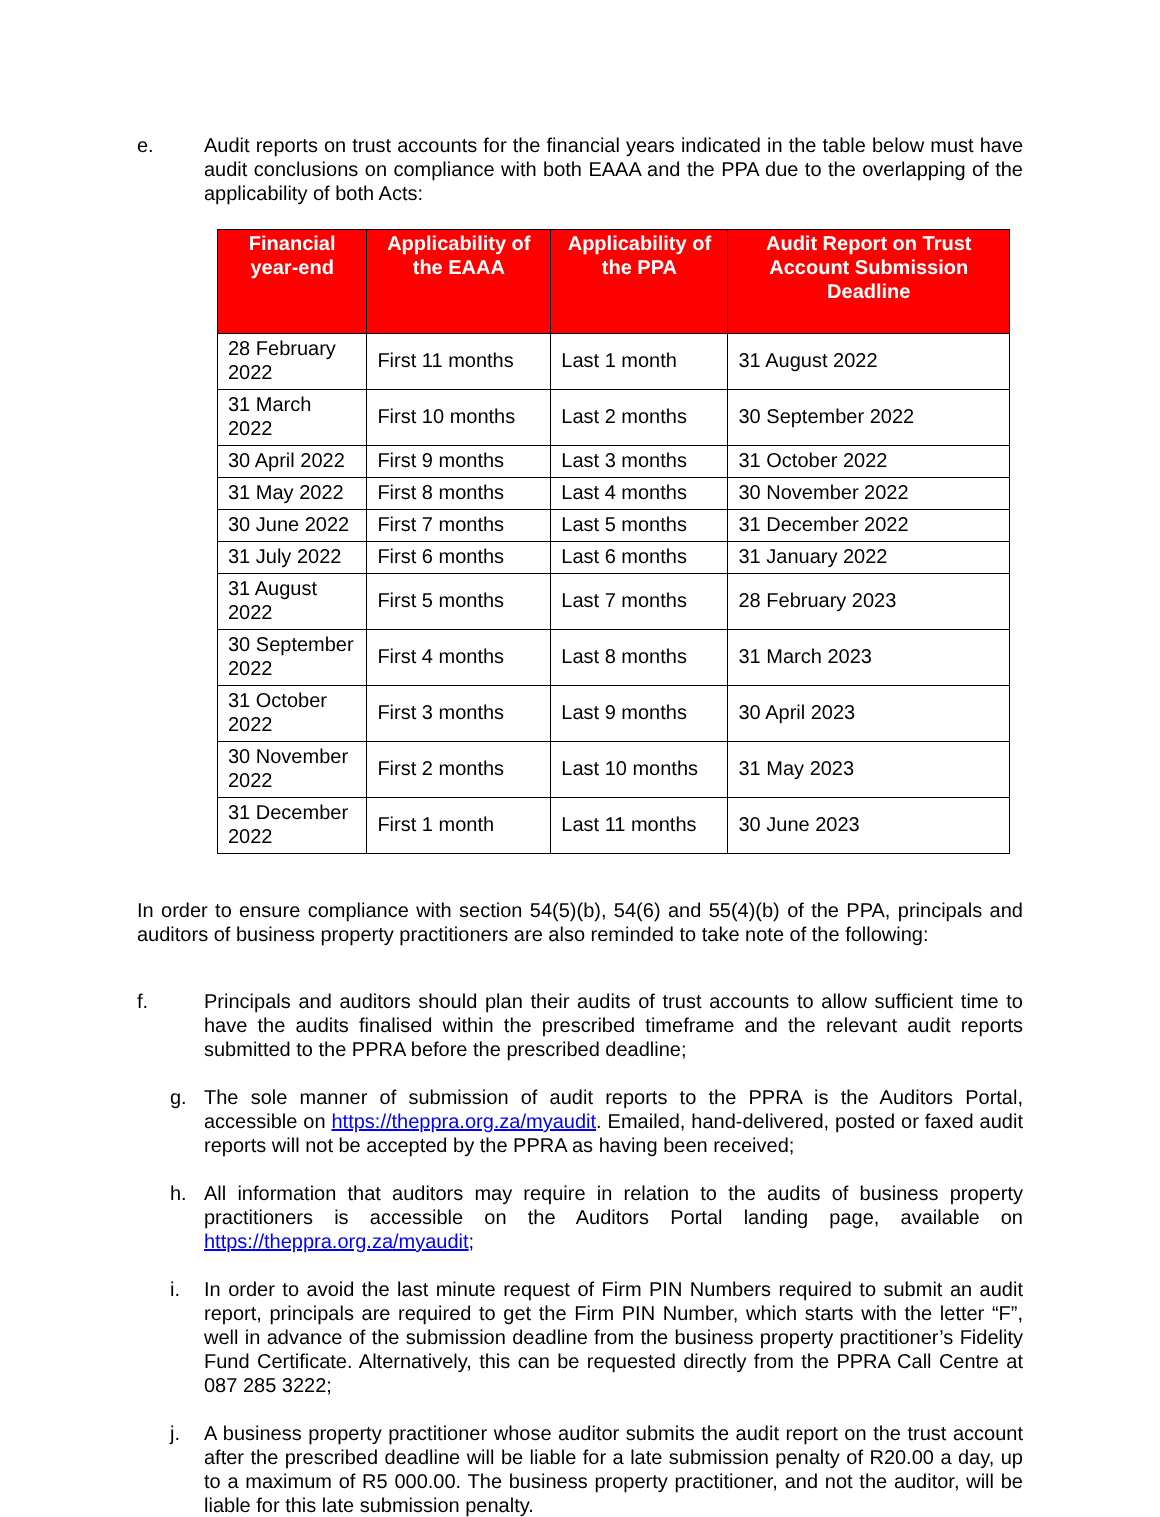e. Audit reports on trust accounts for the financial years indicated in the table below must have audit conclusions on compliance with both EAAA and the PPA due to the overlapping of the applicability of both Acts:
| Financial year-end | Applicability of the EAAA | Applicability of the PPA | Audit Report on Trust Account Submission Deadline |
| --- | --- | --- | --- |
| 28 February 2022 | First 11 months | Last 1 month | 31 August 2022 |
| 31 March 2022 | First 10 months | Last 2 months | 30 September 2022 |
| 30 April 2022 | First 9 months | Last 3 months | 31 October 2022 |
| 31 May 2022 | First 8 months | Last 4 months | 30 November 2022 |
| 30 June 2022 | First 7 months | Last 5 months | 31 December 2022 |
| 31 July 2022 | First 6 months | Last 6 months | 31 January 2022 |
| 31 August 2022 | First 5 months | Last 7 months | 28 February 2023 |
| 30 September 2022 | First 4 months | Last 8 months | 31 March 2023 |
| 31 October 2022 | First 3 months | Last 9 months | 30 April 2023 |
| 30 November 2022 | First 2 months | Last 10 months | 31 May 2023 |
| 31 December 2022 | First 1 month | Last 11 months | 30 June 2023 |
In order to ensure compliance with section 54(5)(b), 54(6) and 55(4)(b) of the PPA, principals and auditors of business property practitioners are also reminded to take note of the following:
f. Principals and auditors should plan their audits of trust accounts to allow sufficient time to have the audits finalised within the prescribed timeframe and the relevant audit reports submitted to the PPRA before the prescribed deadline;
g. The sole manner of submission of audit reports to the PPRA is the Auditors Portal, accessible on https://theppra.org.za/myaudit. Emailed, hand-delivered, posted or faxed audit reports will not be accepted by the PPRA as having been received;
h. All information that auditors may require in relation to the audits of business property practitioners is accessible on the Auditors Portal landing page, available on https://theppra.org.za/myaudit;
i. In order to avoid the last minute request of Firm PIN Numbers required to submit an audit report, principals are required to get the Firm PIN Number, which starts with the letter “F”, well in advance of the submission deadline from the business property practitioner’s Fidelity Fund Certificate. Alternatively, this can be requested directly from the PPRA Call Centre at 087 285 3222;
j. A business property practitioner whose auditor submits the audit report on the trust account after the prescribed deadline will be liable for a late submission penalty of R20.00 a day, up to a maximum of R5 000.00. The business property practitioner, and not the auditor, will be liable for this late submission penalty.